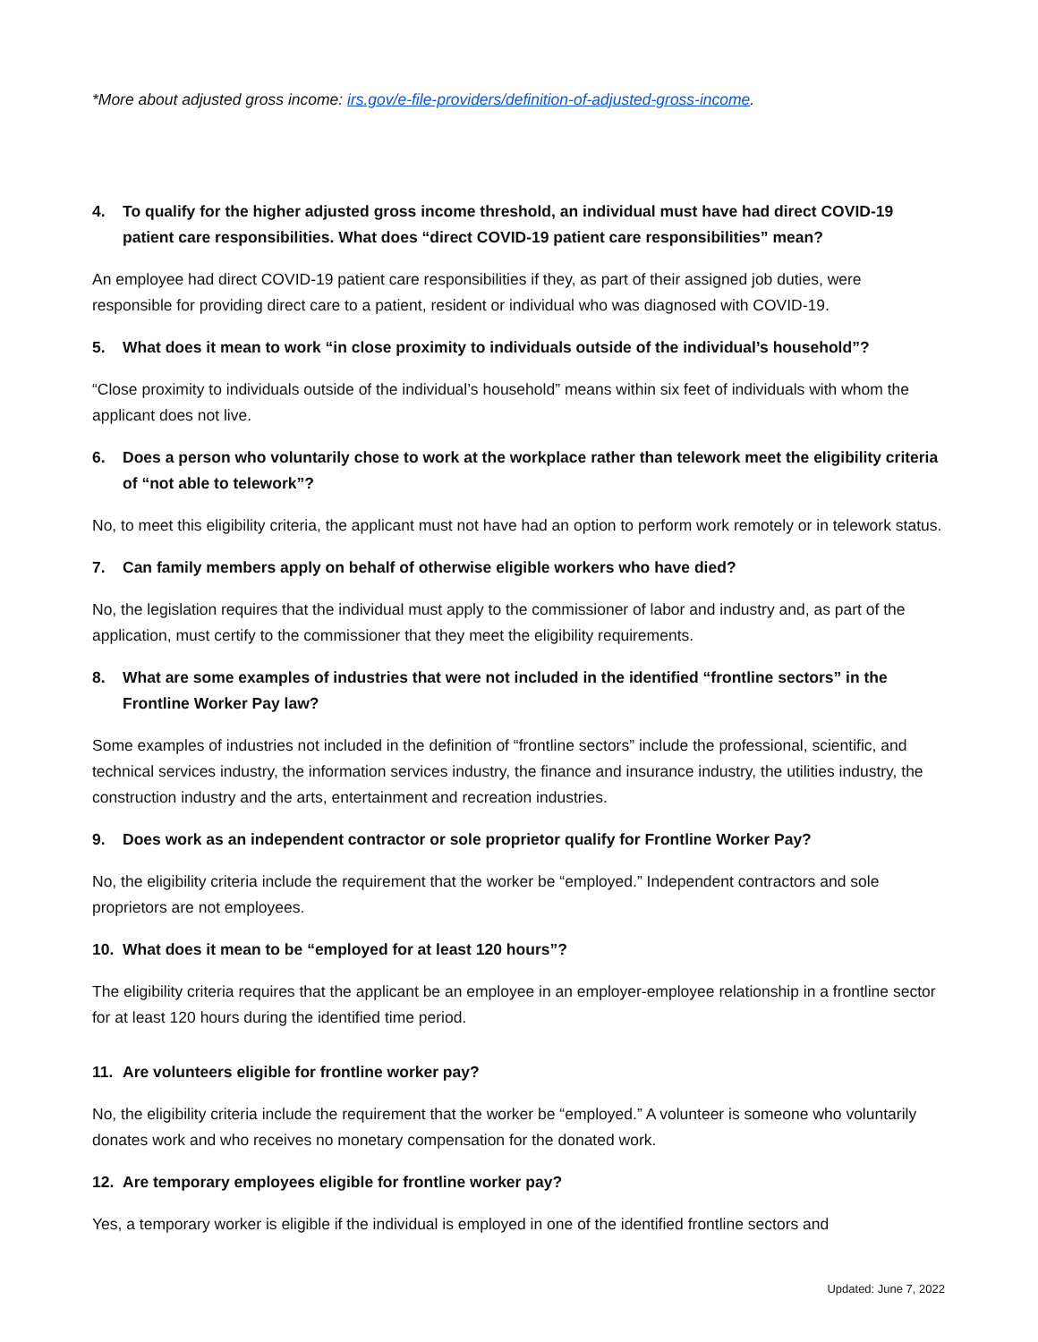*More about adjusted gross income: irs.gov/e-file-providers/definition-of-adjusted-gross-income.
4. To qualify for the higher adjusted gross income threshold, an individual must have had direct COVID-19 patient care responsibilities. What does “direct COVID-19 patient care responsibilities” mean?
An employee had direct COVID-19 patient care responsibilities if they, as part of their assigned job duties, were responsible for providing direct care to a patient, resident or individual who was diagnosed with COVID-19.
5. What does it mean to work “in close proximity to individuals outside of the individual’s household”?
“Close proximity to individuals outside of the individual’s household” means within six feet of individuals with whom the applicant does not live.
6. Does a person who voluntarily chose to work at the workplace rather than telework meet the eligibility criteria of “not able to telework”?
No, to meet this eligibility criteria, the applicant must not have had an option to perform work remotely or in telework status.
7. Can family members apply on behalf of otherwise eligible workers who have died?
No, the legislation requires that the individual must apply to the commissioner of labor and industry and, as part of the application, must certify to the commissioner that they meet the eligibility requirements.
8. What are some examples of industries that were not included in the identified “frontline sectors” in the Frontline Worker Pay law?
Some examples of industries not included in the definition of “frontline sectors” include the professional, scientific, and technical services industry, the information services industry, the finance and insurance industry, the utilities industry, the construction industry and the arts, entertainment and recreation industries.
9. Does work as an independent contractor or sole proprietor qualify for Frontline Worker Pay?
No, the eligibility criteria include the requirement that the worker be “employed.” Independent contractors and sole proprietors are not employees.
10. What does it mean to be “employed for at least 120 hours”?
The eligibility criteria requires that the applicant be an employee in an employer-employee relationship in a frontline sector for at least 120 hours during the identified time period.
11. Are volunteers eligible for frontline worker pay?
No, the eligibility criteria include the requirement that the worker be “employed.” A volunteer is someone who voluntarily donates work and who receives no monetary compensation for the donated work.
12. Are temporary employees eligible for frontline worker pay?
Yes, a temporary worker is eligible if the individual is employed in one of the identified frontline sectors and
Updated: June 7, 2022